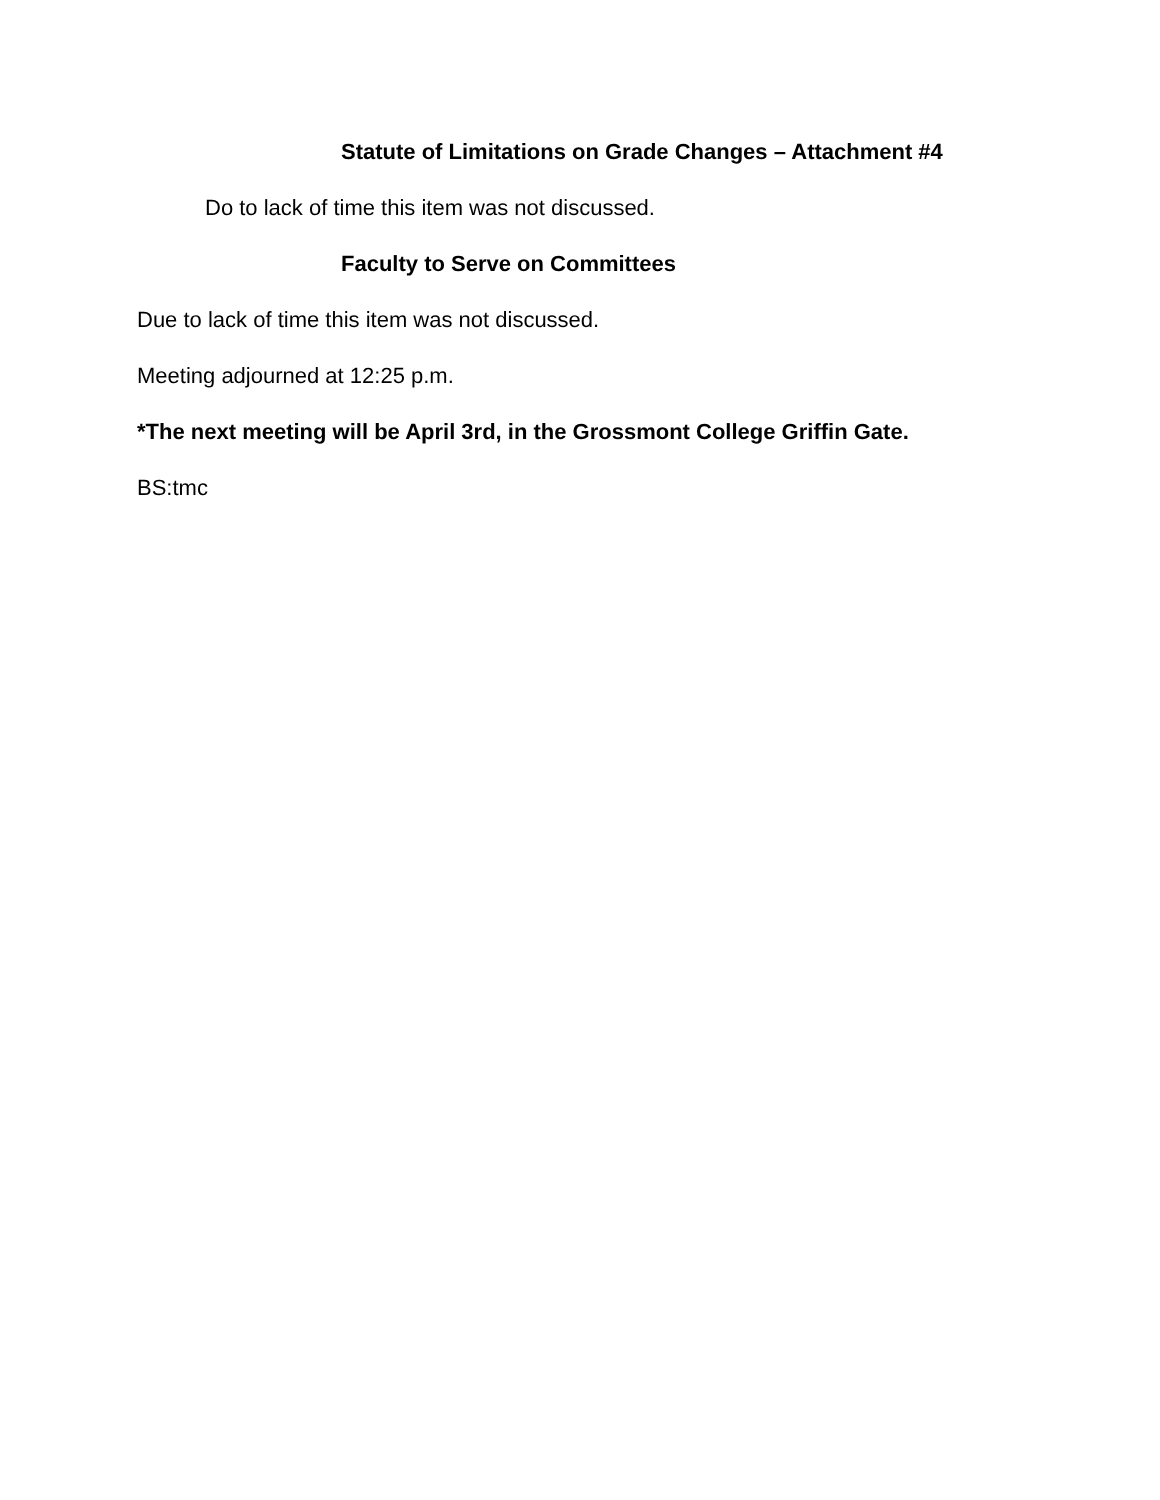Statute of Limitations on Grade Changes – Attachment #4
Do to lack of time this item was not discussed.
Faculty to Serve on Committees
Due to lack of time this item was not discussed.
Meeting adjourned at 12:25 p.m.
*The next meeting will be April 3rd, in the Grossmont College Griffin Gate.
BS:tmc